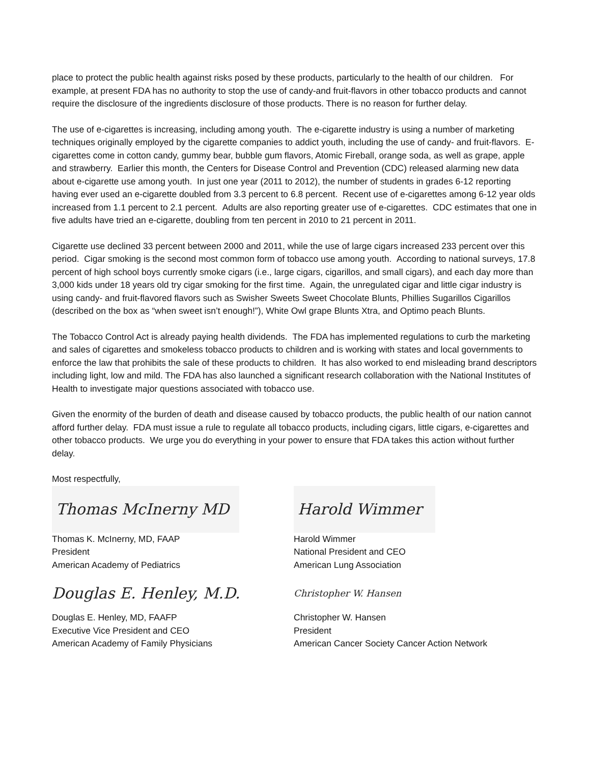place to protect the public health against risks posed by these products, particularly to the health of our children. For example, at present FDA has no authority to stop the use of candy-and fruit-flavors in other tobacco products and cannot require the disclosure of the ingredients disclosure of those products. There is no reason for further delay.
The use of e-cigarettes is increasing, including among youth. The e-cigarette industry is using a number of marketing techniques originally employed by the cigarette companies to addict youth, including the use of candy- and fruit-flavors. E-cigarettes come in cotton candy, gummy bear, bubble gum flavors, Atomic Fireball, orange soda, as well as grape, apple and strawberry. Earlier this month, the Centers for Disease Control and Prevention (CDC) released alarming new data about e-cigarette use among youth. In just one year (2011 to 2012), the number of students in grades 6-12 reporting having ever used an e-cigarette doubled from 3.3 percent to 6.8 percent. Recent use of e-cigarettes among 6-12 year olds increased from 1.1 percent to 2.1 percent. Adults are also reporting greater use of e-cigarettes. CDC estimates that one in five adults have tried an e-cigarette, doubling from ten percent in 2010 to 21 percent in 2011.
Cigarette use declined 33 percent between 2000 and 2011, while the use of large cigars increased 233 percent over this period. Cigar smoking is the second most common form of tobacco use among youth. According to national surveys, 17.8 percent of high school boys currently smoke cigars (i.e., large cigars, cigarillos, and small cigars), and each day more than 3,000 kids under 18 years old try cigar smoking for the first time. Again, the unregulated cigar and little cigar industry is using candy- and fruit-flavored flavors such as Swisher Sweets Sweet Chocolate Blunts, Phillies Sugarillos Cigarillos (described on the box as “when sweet isn’t enough!”), White Owl grape Blunts Xtra, and Optimo peach Blunts.
The Tobacco Control Act is already paying health dividends. The FDA has implemented regulations to curb the marketing and sales of cigarettes and smokeless tobacco products to children and is working with states and local governments to enforce the law that prohibits the sale of these products to children. It has also worked to end misleading brand descriptors including light, low and mild. The FDA has also launched a significant research collaboration with the National Institutes of Health to investigate major questions associated with tobacco use.
Given the enormity of the burden of death and disease caused by tobacco products, the public health of our nation cannot afford further delay. FDA must issue a rule to regulate all tobacco products, including cigars, little cigars, e-cigarettes and other tobacco products. We urge you do everything in your power to ensure that FDA takes this action without further delay.
Most respectfully,
Thomas McInerny MD
Thomas K. McInerny, MD, FAAP
President
American Academy of Pediatrics
Douglas E. Henley, M.D.
Douglas E. Henley, MD, FAAFP
Executive Vice President and CEO
American Academy of Family Physicians
Harold Wimmer
Harold Wimmer
National President and CEO
American Lung Association
Christopher W. Hansen
Christopher W. Hansen
President
American Cancer Society Cancer Action Network